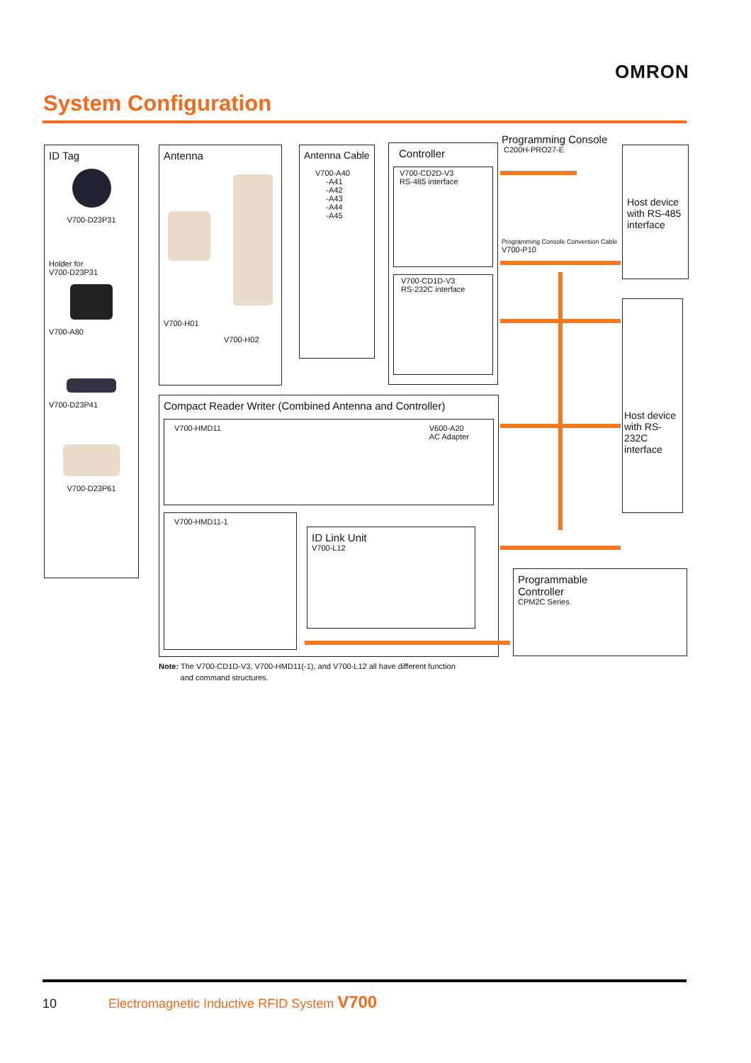OMRON
System Configuration
ID Tag
V700-D23P31
Holder for
V700-D23P31
V700-A80
V700-D23P41
V700-D23P61
Antenna
V700-H01
V700-H02
Antenna Cable
V700-A40
-A41
-A42
-A43
-A44
-A45
Controller
V700-CD2D-V3
RS-485 interface
V700-CD1D-V3
RS-232C interface
Programming Console
C200H-PRO27-E
Programming Console Conversion Cable
V700-P10
Host device with RS-485 interface
Host device with RS-232C interface
Compact Reader Writer (Combined Antenna and Controller)
V700-HMD11 V600-A20
AC Adapter
V700-HMD11-1
ID Link Unit
V700-L12
Programmable
Controller
CPM2C Series
Note: The V700-CD1D-V3, V700-HMD11(-1), and V700-L12 all have different function
and command structures.
10 Electromagnetic Inductive RFID System V700